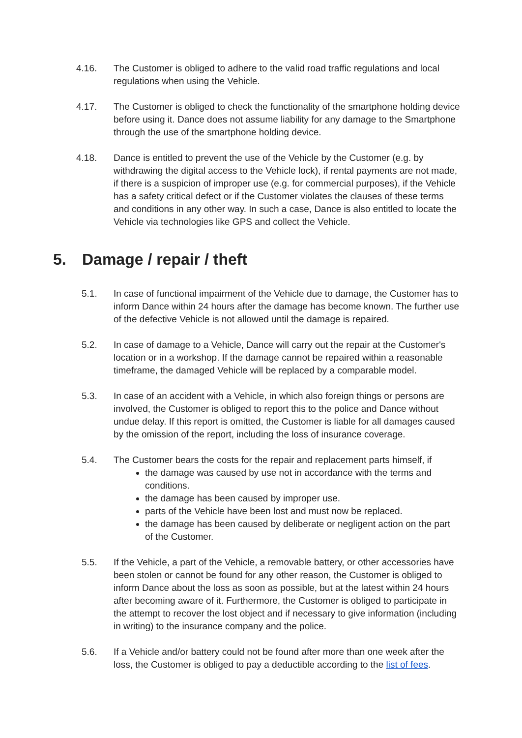4.16. The Customer is obliged to adhere to the valid road traffic regulations and local regulations when using the Vehicle.
4.17. The Customer is obliged to check the functionality of the smartphone holding device before using it. Dance does not assume liability for any damage to the Smartphone through the use of the smartphone holding device.
4.18. Dance is entitled to prevent the use of the Vehicle by the Customer (e.g. by withdrawing the digital access to the Vehicle lock), if rental payments are not made, if there is a suspicion of improper use (e.g. for commercial purposes), if the Vehicle has a safety critical defect or if the Customer violates the clauses of these terms and conditions in any other way. In such a case, Dance is also entitled to locate the Vehicle via technologies like GPS and collect the Vehicle.
5. Damage / repair / theft
5.1. In case of functional impairment of the Vehicle due to damage, the Customer has to inform Dance within 24 hours after the damage has become known. The further use of the defective Vehicle is not allowed until the damage is repaired.
5.2. In case of damage to a Vehicle, Dance will carry out the repair at the Customer's location or in a workshop. If the damage cannot be repaired within a reasonable timeframe, the damaged Vehicle will be replaced by a comparable model.
5.3. In case of an accident with a Vehicle, in which also foreign things or persons are involved, the Customer is obliged to report this to the police and Dance without undue delay. If this report is omitted, the Customer is liable for all damages caused by the omission of the report, including the loss of insurance coverage.
5.4. The Customer bears the costs for the repair and replacement parts himself, if
the damage was caused by use not in accordance with the terms and conditions.
the damage has been caused by improper use.
parts of the Vehicle have been lost and must now be replaced.
the damage has been caused by deliberate or negligent action on the part of the Customer.
5.5. If the Vehicle, a part of the Vehicle, a removable battery, or other accessories have been stolen or cannot be found for any other reason, the Customer is obliged to inform Dance about the loss as soon as possible, but at the latest within 24 hours after becoming aware of it. Furthermore, the Customer is obliged to participate in the attempt to recover the lost object and if necessary to give information (including in writing) to the insurance company and the police.
5.6. If a Vehicle and/or battery could not be found after more than one week after the loss, the Customer is obliged to pay a deductible according to the list of fees.